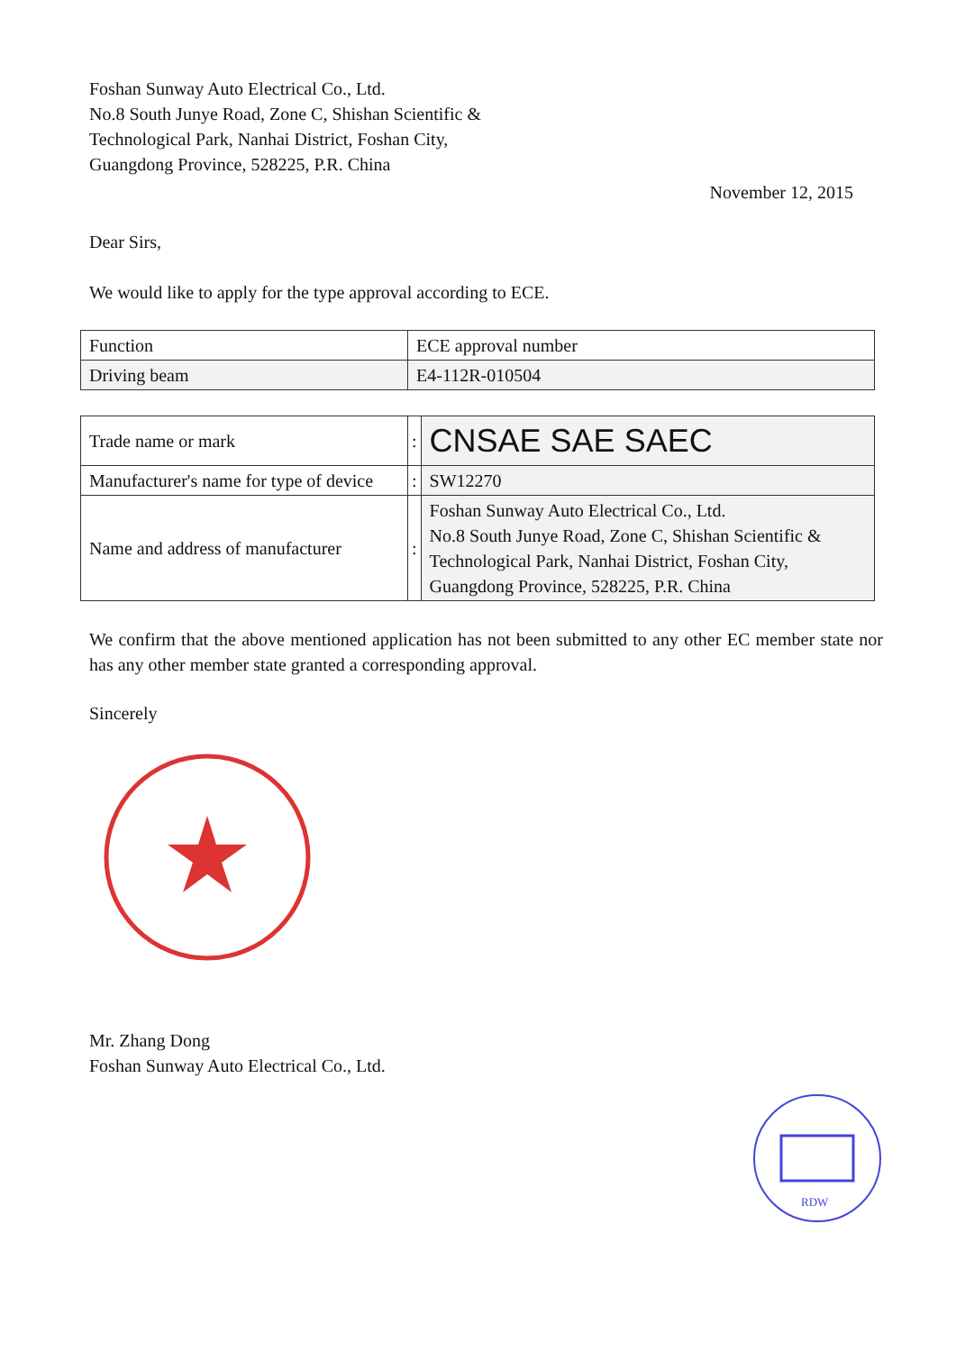Foshan Sunway Auto Electrical Co., Ltd.
No.8 South Junye Road, Zone C, Shishan Scientific &
Technological Park, Nanhai District, Foshan City,
Guangdong Province, 528225, P.R. China
November 12, 2015
Dear Sirs,
We would like to apply for the type approval according to ECE.
| Function | ECE approval number |
| Driving beam | E4-112R-010504 |
| Trade name or mark | : | CNSAE SAE SAEC |
| Manufacturer's name for type of device | : | SW12270 |
| Name and address of manufacturer | : | Foshan Sunway Auto Electrical Co., Ltd. No.8 South Junye Road, Zone C, Shishan Scientific & Technological Park, Nanhai District, Foshan City, Guangdong Province, 528225, P.R. China |
We confirm that the above mentioned application has not been submitted to any other EC member state nor has any other member state granted a corresponding approval.
Sincerely
Mr. Zhang Dong
Foshan Sunway Auto Electrical Co., Ltd.
RDW